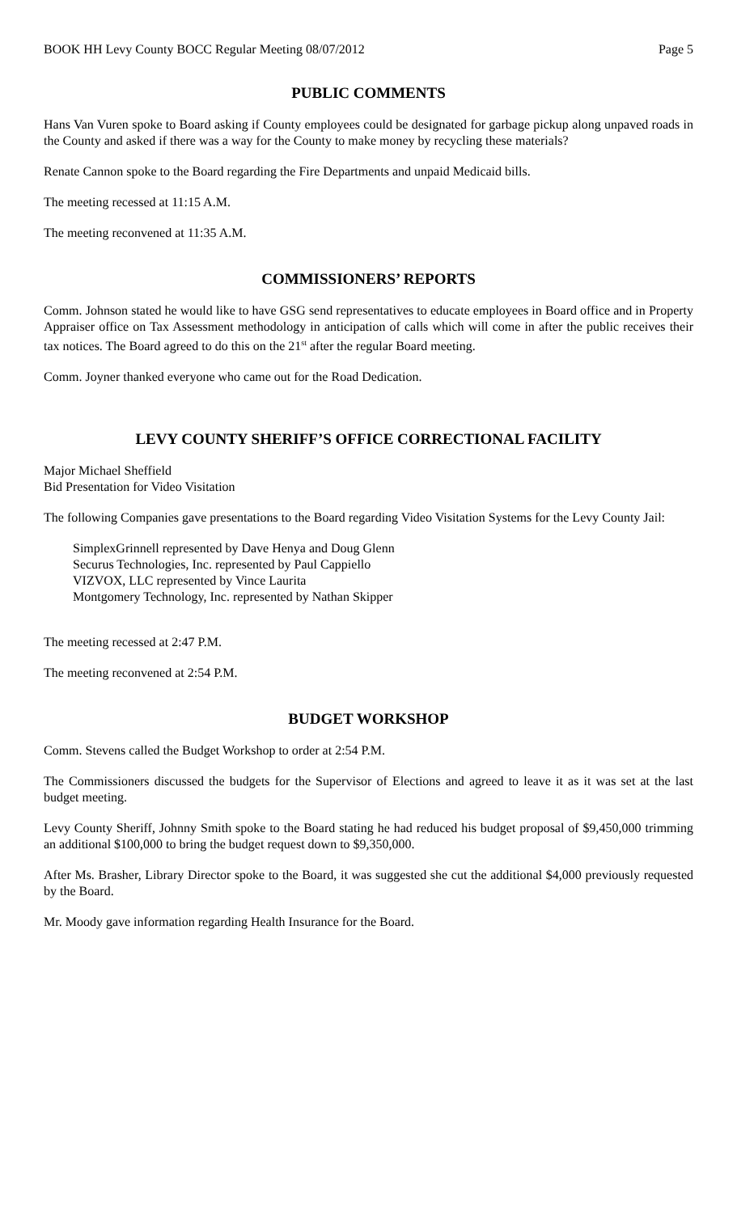BOOK HH Levy County BOCC Regular Meeting 08/07/2012 Page 5
PUBLIC COMMENTS
Hans Van Vuren spoke to Board asking if County employees could be designated for garbage pickup along unpaved roads in the County and asked if there was a way for the County to make money by recycling these materials?
Renate Cannon spoke to the Board regarding the Fire Departments and unpaid Medicaid bills.
The meeting recessed at 11:15 A.M.
The meeting reconvened at 11:35 A.M.
COMMISSIONERS’ REPORTS
Comm. Johnson stated he would like to have GSG send representatives to educate employees in Board office and in Property Appraiser office on Tax Assessment methodology in anticipation of calls which will come in after the public receives their tax notices. The Board agreed to do this on the 21<sup>st</sup> after the regular Board meeting.
Comm. Joyner thanked everyone who came out for the Road Dedication.
LEVY COUNTY SHERIFF’S OFFICE CORRECTIONAL FACILITY
Major Michael Sheffield
Bid Presentation for Video Visitation
The following Companies gave presentations to the Board regarding Video Visitation Systems for the Levy County Jail:
SimplexGrinnell represented by Dave Henya and Doug Glenn
Securus Technologies, Inc. represented by Paul Cappiello
VIZVOX, LLC represented by Vince Laurita
Montgomery Technology, Inc. represented by Nathan Skipper
The meeting recessed at 2:47 P.M.
The meeting reconvened at 2:54 P.M.
BUDGET WORKSHOP
Comm. Stevens called the Budget Workshop to order at 2:54 P.M.
The Commissioners discussed the budgets for the Supervisor of Elections and agreed to leave it as it was set at the last budget meeting.
Levy County Sheriff, Johnny Smith spoke to the Board stating he had reduced his budget proposal of $9,450,000 trimming an additional $100,000 to bring the budget request down to $9,350,000.
After Ms. Brasher, Library Director spoke to the Board, it was suggested she cut the additional $4,000 previously requested by the Board.
Mr. Moody gave information regarding Health Insurance for the Board.